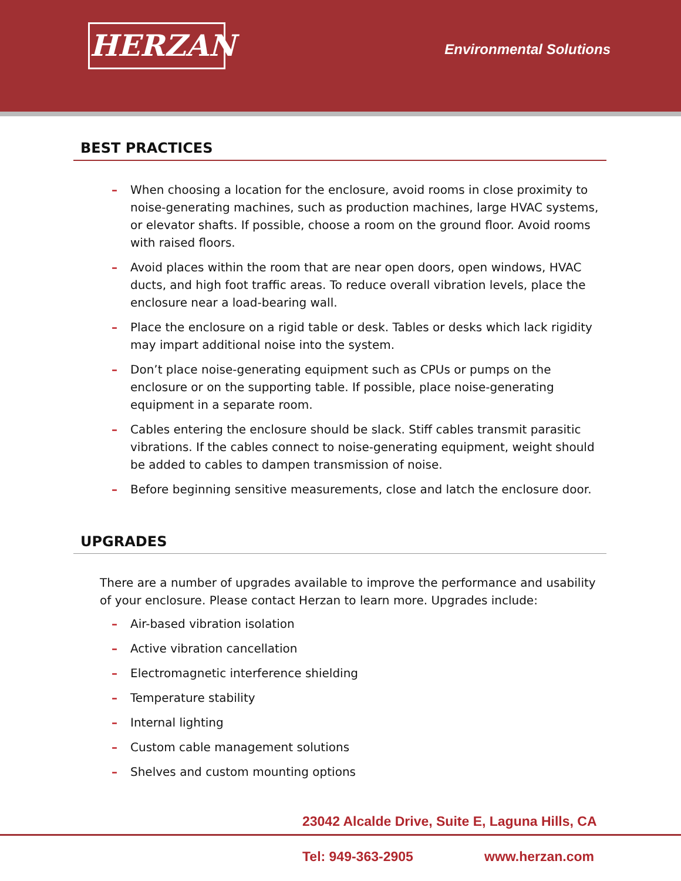HERZAN Environmental Solutions
BEST PRACTICES
– When choosing a location for the enclosure, avoid rooms in close proximity to noise-generating machines, such as production machines, large HVAC systems, or elevator shafts. If possible, choose a room on the ground floor. Avoid rooms with raised floors.
– Avoid places within the room that are near open doors, open windows, HVAC ducts, and high foot traffic areas. To reduce overall vibration levels, place the enclosure near a load-bearing wall.
– Place the enclosure on a rigid table or desk. Tables or desks which lack rigidity may impart additional noise into the system.
– Don’t place noise-generating equipment such as CPUs or pumps on the enclosure or on the supporting table. If possible, place noise-generating equipment in a separate room.
– Cables entering the enclosure should be slack. Stiff cables transmit parasitic vibrations. If the cables connect to noise-generating equipment, weight should be added to cables to dampen transmission of noise.
– Before beginning sensitive measurements, close and latch the enclosure door.
UPGRADES
There are a number of upgrades available to improve the performance and usability of your enclosure. Please contact Herzan to learn more. Upgrades include:
– Air-based vibration isolation
– Active vibration cancellation
– Electromagnetic interference shielding
– Temperature stability
– Internal lighting
– Custom cable management solutions
– Shelves and custom mounting options
23042 Alcalde Drive, Suite E, Laguna Hills, CA
Tel: 949-363-2905 www.herzan.com